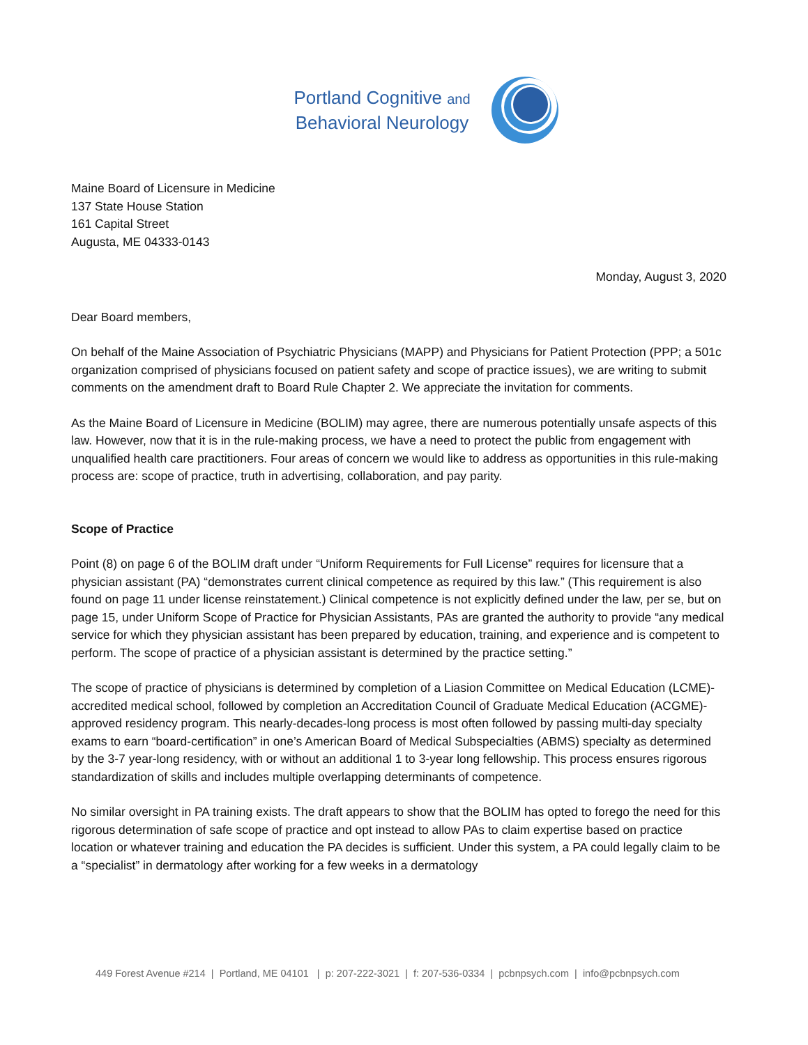Portland Cognitive and
Behavioral Neurology
Maine Board of Licensure in Medicine
137 State House Station
161 Capital Street
Augusta, ME 04333-0143
Monday, August 3, 2020
Dear Board members,
On behalf of the Maine Association of Psychiatric Physicians (MAPP) and Physicians for Patient Protection (PPP; a 501c organization comprised of physicians focused on patient safety and scope of practice issues), we are writing to submit comments on the amendment draft to Board Rule Chapter 2. We appreciate the invitation for comments.
As the Maine Board of Licensure in Medicine (BOLIM) may agree, there are numerous potentially unsafe aspects of this law. However, now that it is in the rule-making process, we have a need to protect the public from engagement with unqualified health care practitioners. Four areas of concern we would like to address as opportunities in this rule-making process are: scope of practice, truth in advertising, collaboration, and pay parity.
Scope of Practice
Point (8) on page 6 of the BOLIM draft under “Uniform Requirements for Full License” requires for licensure that a physician assistant (PA) “demonstrates current clinical competence as required by this law.” (This requirement is also found on page 11 under license reinstatement.) Clinical competence is not explicitly defined under the law, per se, but on page 15, under Uniform Scope of Practice for Physician Assistants, PAs are granted the authority to provide “any medical service for which they physician assistant has been prepared by education, training, and experience and is competent to perform. The scope of practice of a physician assistant is determined by the practice setting.”
The scope of practice of physicians is determined by completion of a Liasion Committee on Medical Education (LCME)-accredited medical school, followed by completion an Accreditation Council of Graduate Medical Education (ACGME)-approved residency program. This nearly-decades-long process is most often followed by passing multi-day specialty exams to earn “board-certification” in one’s American Board of Medical Subspecialties (ABMS) specialty as determined by the 3-7 year-long residency, with or without an additional 1 to 3-year long fellowship. This process ensures rigorous standardization of skills and includes multiple overlapping determinants of competence.
No similar oversight in PA training exists. The draft appears to show that the BOLIM has opted to forego the need for this rigorous determination of safe scope of practice and opt instead to allow PAs to claim expertise based on practice location or whatever training and education the PA decides is sufficient. Under this system, a PA could legally claim to be a “specialist” in dermatology after working for a few weeks in a dermatology
449 Forest Avenue #214 | Portland, ME 04101 | p: 207-222-3021 | f: 207-536-0334 | pcbnpsych.com | info@pcbnpsych.com